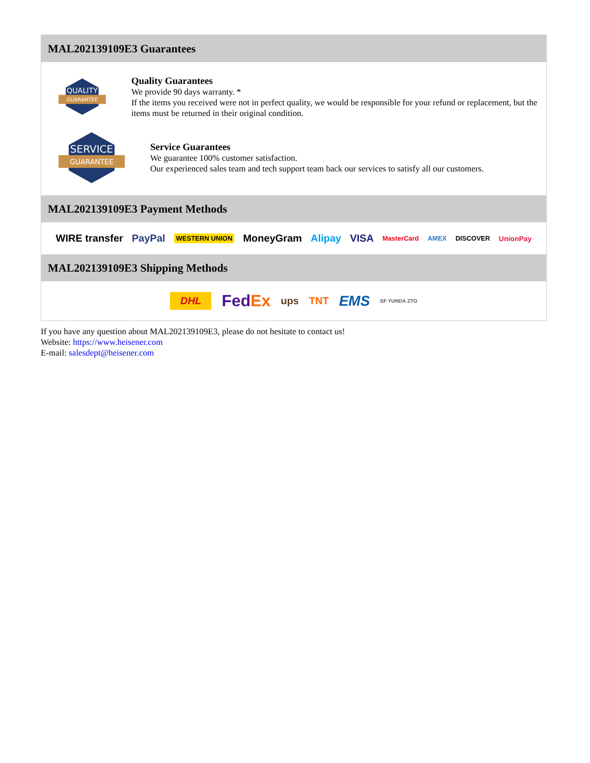MAL202139109E3 Guarantees
QUALITY
GUARANTEE
Quality Guarantees
We provide 90 days warranty. *
If the items you received were not in perfect quality, we would be responsible for your refund or replacement, but the items must be returned in their original condition.
SERVICE
GUARANTEE
Service Guarantees
We guarantee 100% customer satisfaction.
Our experienced sales team and tech support team back our services to satisfy all our customers.
MAL202139109E3 Payment Methods
WIRE transfer PayPal WESTERN UNION MoneyGram Alipay VISA MasterCard AMEX DISCOVER UnionPay
MAL202139109E3 Shipping Methods
DHL FedEx ups TNT EMS SF YUNDA ZTO
If you have any question about MAL202139109E3, please do not hesitate to contact us!
Website: https://www.heisener.com
E-mail: salesdept@heisener.com